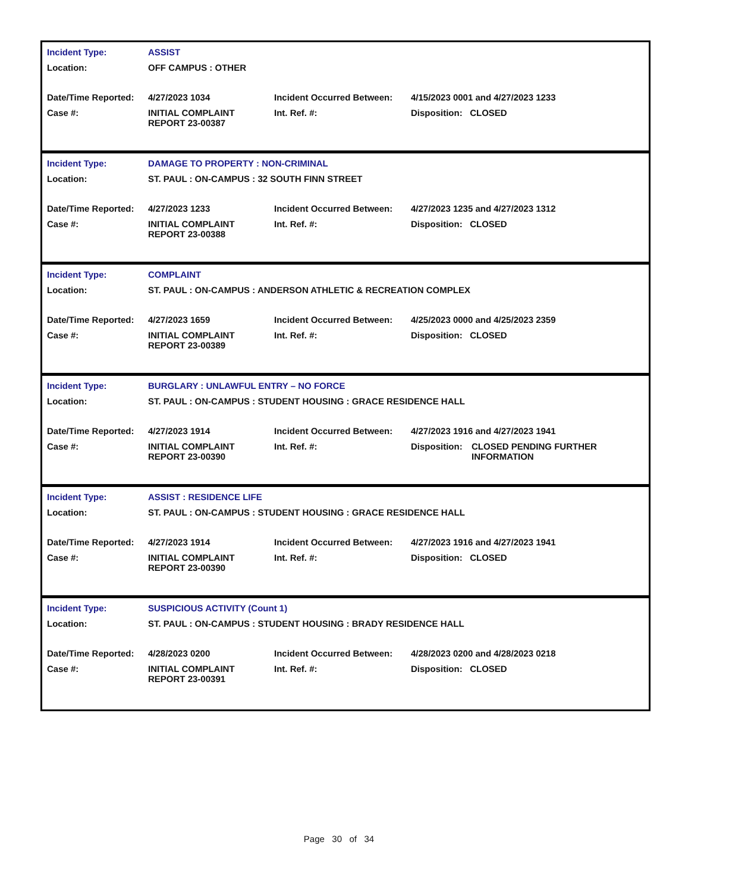| Incident Type: | ASSIST | | |
| Location: | OFF CAMPUS : OTHER | | |
| Date/Time Reported: | 4/27/2023 1034 | Incident Occurred Between: | 4/15/2023 0001 and 4/27/2023 1233 |
| Case #: | INITIAL COMPLAINT REPORT 23-00387 | Int. Ref. #: | Disposition: CLOSED |
| Incident Type: | DAMAGE TO PROPERTY : NON-CRIMINAL | | |
| Location: | ST. PAUL : ON-CAMPUS : 32 SOUTH FINN STREET | | |
| Date/Time Reported: | 4/27/2023 1233 | Incident Occurred Between: | 4/27/2023 1235 and 4/27/2023 1312 |
| Case #: | INITIAL COMPLAINT REPORT 23-00388 | Int. Ref. #: | Disposition: CLOSED |
| Incident Type: | COMPLAINT | | |
| Location: | ST. PAUL : ON-CAMPUS : ANDERSON ATHLETIC & RECREATION COMPLEX | | |
| Date/Time Reported: | 4/27/2023 1659 | Incident Occurred Between: | 4/25/2023 0000 and 4/25/2023 2359 |
| Case #: | INITIAL COMPLAINT REPORT 23-00389 | Int. Ref. #: | Disposition: CLOSED |
| Incident Type: | BURGLARY : UNLAWFUL ENTRY – NO FORCE | | |
| Location: | ST. PAUL : ON-CAMPUS : STUDENT HOUSING : GRACE RESIDENCE HALL | | |
| Date/Time Reported: | 4/27/2023 1914 | Incident Occurred Between: | 4/27/2023 1916 and 4/27/2023 1941 |
| Case #: | INITIAL COMPLAINT REPORT 23-00390 | Int. Ref. #: | / Disposition: / CLOSED PENDING FURTHER INFORMATION / |
| Incident Type: | ASSIST : RESIDENCE LIFE | | |
| Location: | ST. PAUL : ON-CAMPUS : STUDENT HOUSING : GRACE RESIDENCE HALL | | |
| Date/Time Reported: | 4/27/2023 1914 | Incident Occurred Between: | 4/27/2023 1916 and 4/27/2023 1941 |
| Case #: | INITIAL COMPLAINT REPORT 23-00390 | Int. Ref. #: | Disposition: CLOSED |
| Incident Type: | SUSPICIOUS ACTIVITY (Count 1) | | |
| Location: | ST. PAUL : ON-CAMPUS : STUDENT HOUSING : BRADY RESIDENCE HALL | | |
| Date/Time Reported: | 4/28/2023 0200 | Incident Occurred Between: | 4/28/2023 0200 and 4/28/2023 0218 |
| Case #: | INITIAL COMPLAINT REPORT 23-00391 | Int. Ref. #: | Disposition: CLOSED |
Page 30 of 34